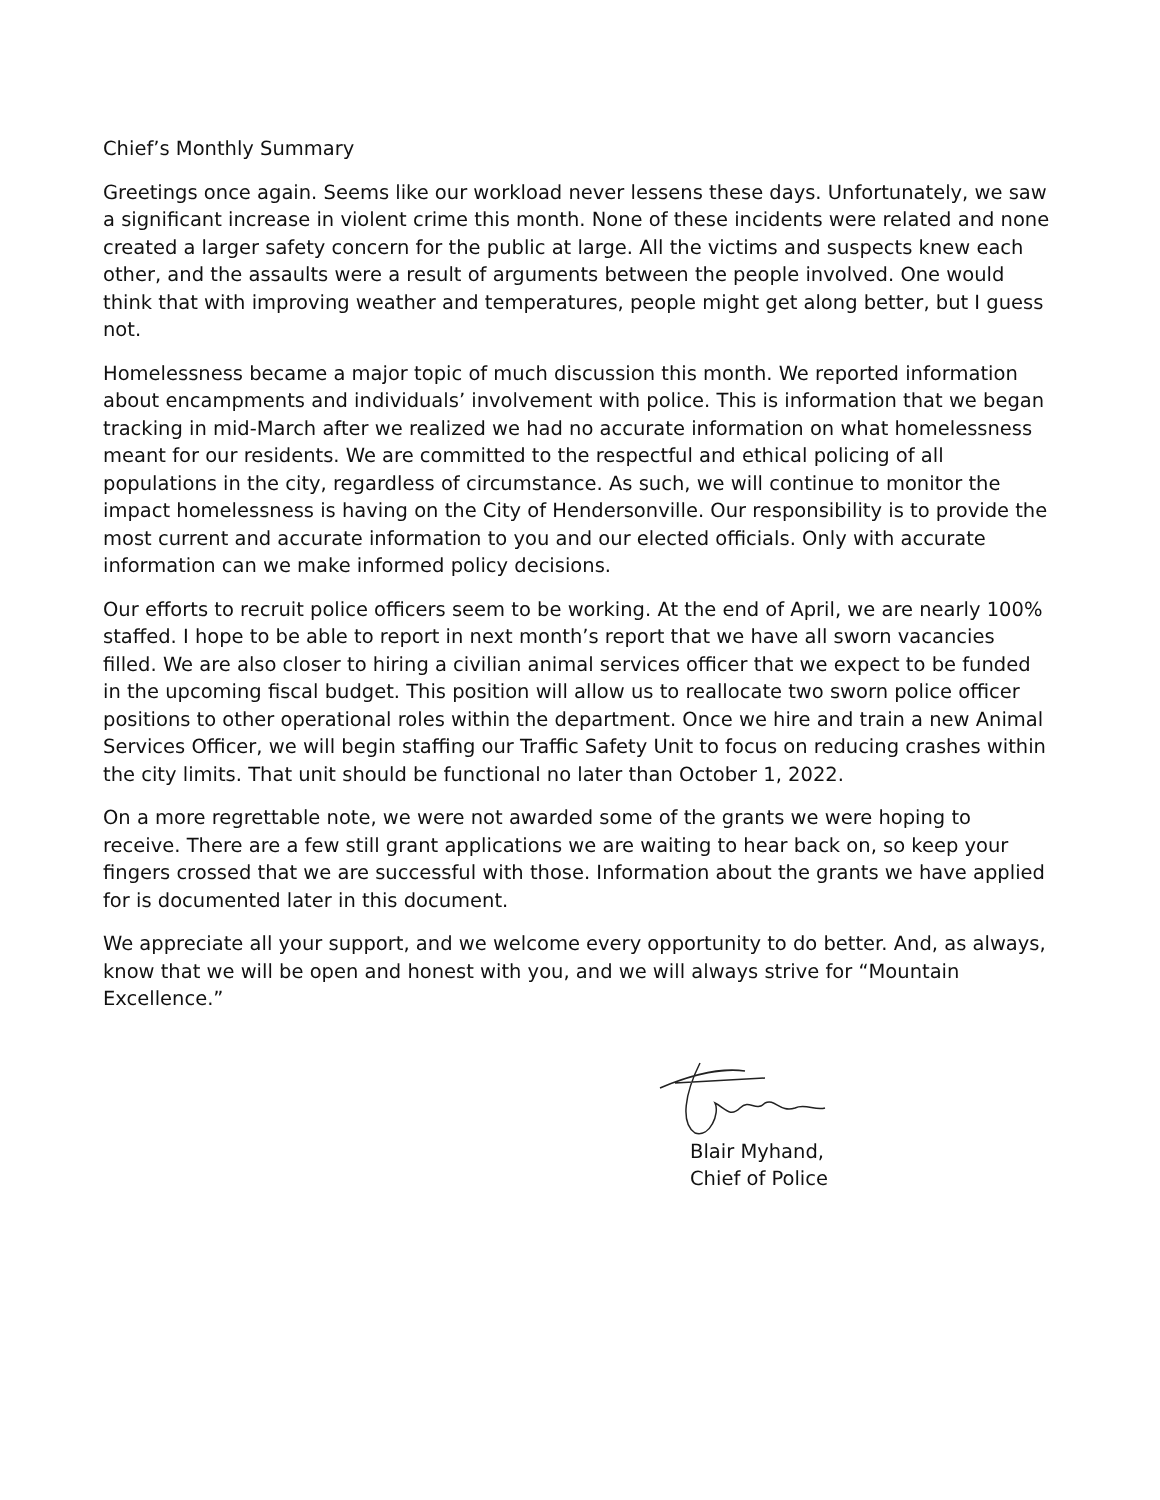Chief’s Monthly Summary
Greetings once again. Seems like our workload never lessens these days. Unfortunately, we saw a significant increase in violent crime this month. None of these incidents were related and none created a larger safety concern for the public at large. All the victims and suspects knew each other, and the assaults were a result of arguments between the people involved. One would think that with improving weather and temperatures, people might get along better, but I guess not.
Homelessness became a major topic of much discussion this month. We reported information about encampments and individuals’ involvement with police. This is information that we began tracking in mid-March after we realized we had no accurate information on what homelessness meant for our residents. We are committed to the respectful and ethical policing of all populations in the city, regardless of circumstance. As such, we will continue to monitor the impact homelessness is having on the City of Hendersonville. Our responsibility is to provide the most current and accurate information to you and our elected officials. Only with accurate information can we make informed policy decisions.
Our efforts to recruit police officers seem to be working. At the end of April, we are nearly 100% staffed. I hope to be able to report in next month’s report that we have all sworn vacancies filled. We are also closer to hiring a civilian animal services officer that we expect to be funded in the upcoming fiscal budget. This position will allow us to reallocate two sworn police officer positions to other operational roles within the department. Once we hire and train a new Animal Services Officer, we will begin staffing our Traffic Safety Unit to focus on reducing crashes within the city limits. That unit should be functional no later than October 1, 2022.
On a more regrettable note, we were not awarded some of the grants we were hoping to receive. There are a few still grant applications we are waiting to hear back on, so keep your fingers crossed that we are successful with those. Information about the grants we have applied for is documented later in this document.
We appreciate all your support, and we welcome every opportunity to do better. And, as always, know that we will be open and honest with you, and we will always strive for “Mountain Excellence.”
Blair Myhand,
Chief of Police